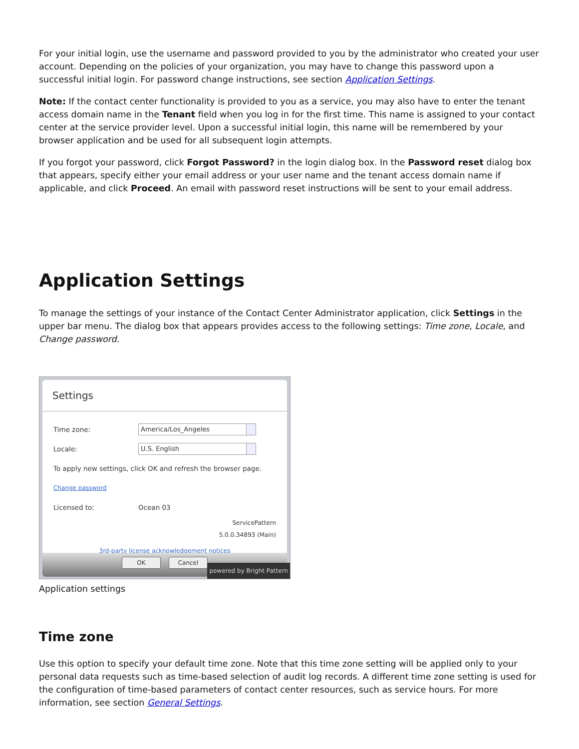For your initial login, use the username and password provided to you by the administrator who created your user account. Depending on the policies of your organization, you may have to change this password upon a successful initial login. For password change instructions, see section Application Settings.
Note: If the contact center functionality is provided to you as a service, you may also have to enter the tenant access domain name in the Tenant field when you log in for the first time. This name is assigned to your contact center at the service provider level. Upon a successful initial login, this name will be remembered by your browser application and be used for all subsequent login attempts.
If you forgot your password, click Forgot Password? in the login dialog box. In the Password reset dialog box that appears, specify either your email address or your user name and the tenant access domain name if applicable, and click Proceed. An email with password reset instructions will be sent to your email address.
Application Settings
To manage the settings of your instance of the Contact Center Administrator application, click Settings in the upper bar menu. The dialog box that appears provides access to the following settings: Time zone, Locale, and Change password.
Settings
Time zone: America/Los_Angeles
Locale: U.S. English
To apply new settings, click OK and refresh the browser page.
Change password
Licensed to: Ocean 03
ServicePattern
5.0.0.34893 (Main)
3rd-party license acknowledgement notices
OK Cancel
powered by Bright Pattern
Application settings
Time zone
Use this option to specify your default time zone. Note that this time zone setting will be applied only to your personal data requests such as time-based selection of audit log records. A different time zone setting is used for the configuration of time-based parameters of contact center resources, such as service hours. For more information, see section General Settings.